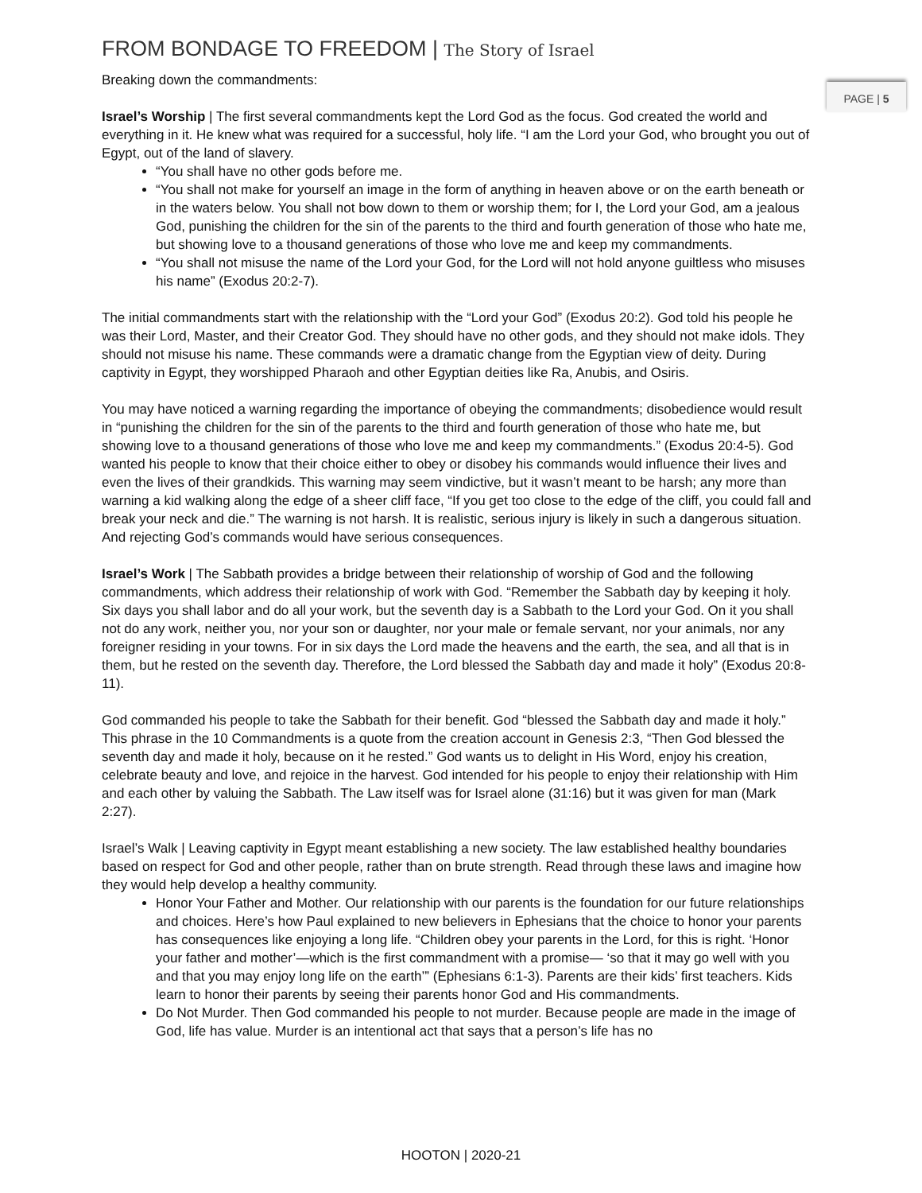PAGE | 5
FROM BONDAGE TO FREEDOM | The Story of Israel
Breaking down the commandments:
Israel’s Worship | The first several commandments kept the Lord God as the focus. God created the world and everything in it. He knew what was required for a successful, holy life. “I am the Lord your God, who brought you out of Egypt, out of the land of slavery.
“You shall have no other gods before me.
“You shall not make for yourself an image in the form of anything in heaven above or on the earth beneath or in the waters below. You shall not bow down to them or worship them; for I, the Lord your God, am a jealous God, punishing the children for the sin of the parents to the third and fourth generation of those who hate me, but showing love to a thousand generations of those who love me and keep my commandments.
“You shall not misuse the name of the Lord your God, for the Lord will not hold anyone guiltless who misuses his name” (Exodus 20:2-7).
The initial commandments start with the relationship with the “Lord your God” (Exodus 20:2). God told his people he was their Lord, Master, and their Creator God. They should have no other gods, and they should not make idols. They should not misuse his name. These commands were a dramatic change from the Egyptian view of deity. During captivity in Egypt, they worshipped Pharaoh and other Egyptian deities like Ra, Anubis, and Osiris.
You may have noticed a warning regarding the importance of obeying the commandments; disobedience would result in “punishing the children for the sin of the parents to the third and fourth generation of those who hate me, but showing love to a thousand generations of those who love me and keep my commandments.” (Exodus 20:4-5). God wanted his people to know that their choice either to obey or disobey his commands would influence their lives and even the lives of their grandkids. This warning may seem vindictive, but it wasn’t meant to be harsh; any more than warning a kid walking along the edge of a sheer cliff face, “If you get too close to the edge of the cliff, you could fall and break your neck and die.” The warning is not harsh. It is realistic, serious injury is likely in such a dangerous situation. And rejecting God’s commands would have serious consequences.
Israel’s Work | The Sabbath provides a bridge between their relationship of worship of God and the following commandments, which address their relationship of work with God. “Remember the Sabbath day by keeping it holy. Six days you shall labor and do all your work, but the seventh day is a Sabbath to the Lord your God. On it you shall not do any work, neither you, nor your son or daughter, nor your male or female servant, nor your animals, nor any foreigner residing in your towns. For in six days the Lord made the heavens and the earth, the sea, and all that is in them, but he rested on the seventh day. Therefore, the Lord blessed the Sabbath day and made it holy” (Exodus 20:8-11).
God commanded his people to take the Sabbath for their benefit. God “blessed the Sabbath day and made it holy.” This phrase in the 10 Commandments is a quote from the creation account in Genesis 2:3, “Then God blessed the seventh day and made it holy, because on it he rested.” God wants us to delight in His Word, enjoy his creation, celebrate beauty and love, and rejoice in the harvest. God intended for his people to enjoy their relationship with Him and each other by valuing the Sabbath. The Law itself was for Israel alone (31:16) but it was given for man (Mark 2:27).
Israel’s Walk | Leaving captivity in Egypt meant establishing a new society. The law established healthy boundaries based on respect for God and other people, rather than on brute strength. Read through these laws and imagine how they would help develop a healthy community.
Honor Your Father and Mother. Our relationship with our parents is the foundation for our future relationships and choices. Here’s how Paul explained to new believers in Ephesians that the choice to honor your parents has consequences like enjoying a long life. “Children obey your parents in the Lord, for this is right. ‘Honor your father and mother’—which is the first commandment with a promise— ‘so that it may go well with you and that you may enjoy long life on the earth’” (Ephesians 6:1-3). Parents are their kids’ first teachers. Kids learn to honor their parents by seeing their parents honor God and His commandments.
Do Not Murder. Then God commanded his people to not murder. Because people are made in the image of God, life has value. Murder is an intentional act that says that a person’s life has no
HOOTON | 2020-21